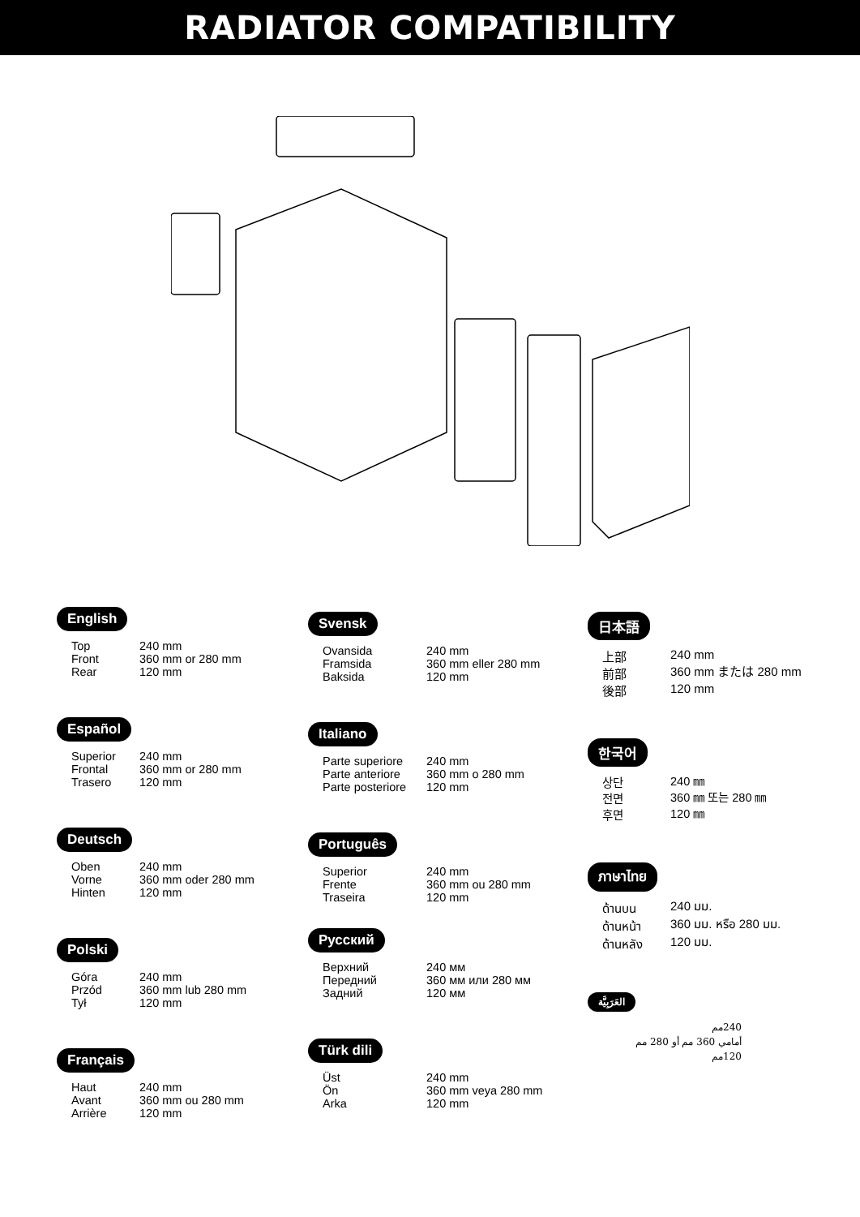RADIATOR COMPATIBILITY
English
| Top | 240 mm |
| Front | 360 mm or 280 mm |
| Rear | 120 mm |
Español
| Superior | 240 mm |
| Frontal | 360 mm or 280 mm |
| Trasero | 120 mm |
Deutsch
| Oben | 240 mm |
| Vorne | 360 mm oder 280 mm |
| Hinten | 120 mm |
Polski
| Góra | 240 mm |
| Przód | 360 mm lub 280 mm |
| Tył | 120 mm |
Français
| Haut | 240 mm |
| Avant | 360 mm ou 280 mm |
| Arrière | 120 mm |
Svensk
| Ovansida | 240 mm |
| Framsida | 360 mm eller 280 mm |
| Baksida | 120 mm |
Italiano
| Parte superiore | 240 mm |
| Parte anteriore | 360 mm o 280 mm |
| Parte posteriore | 120 mm |
Português
| Superior | 240 mm |
| Frente | 360 mm ou 280 mm |
| Traseira | 120 mm |
Русский
| Верхний | 240 мм |
| Передний | 360 мм или 280 мм |
| Задний | 120 мм |
Türk dili
| Üst | 240 mm |
| Ön | 360 mm veya 280 mm |
| Arka | 120 mm |
日本語
| 上部 | 240 mm |
| 前部 | 360 mm または 280 mm |
| 後部 | 120 mm |
한국어
| 상단 | 240 ㎜ |
| 전면 | 360 ㎜ 또는 280 ㎜ |
| 후면 | 120 ㎜ |
ภาษาไทย
| ด้านบน | 240 มม. |
| ด้านหน้า | 360 มม. หรือ 280 มม. |
| ด้านหลัง | 120 มม. |
العَرَبِيَّة
240مم
أمامي 360 مم أو 280 مم
120مم